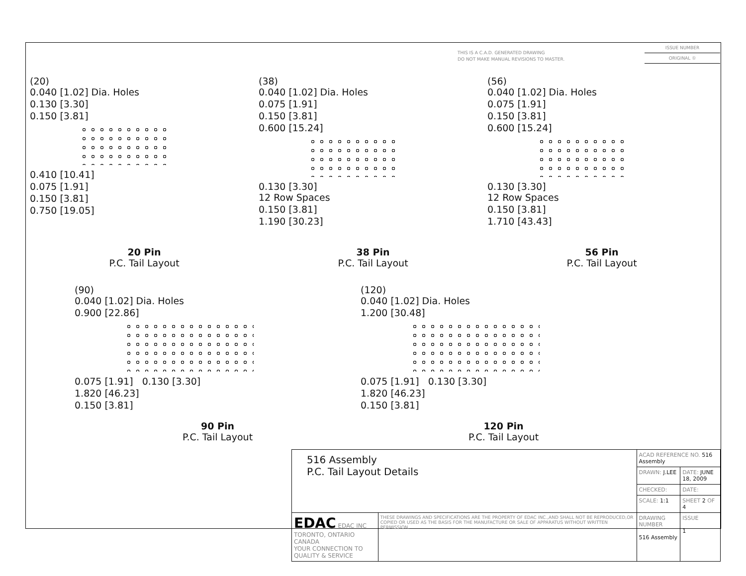THIS IS A C.A.D. GENERATED DRAWING
DO NOT MAKE MANUAL REVISIONS TO MASTER.
ISSUE NUMBER
ORIGINAL ①
(20)
0.040 [1.02] Dia. Holes
0.130 [3.30]
0.150 [3.81]
0.410 [10.41]
0.075 [1.91]
0.150 [3.81]
0.750 [19.05]
20 Pin
P.C. Tail Layout
(38)
0.040 [1.02] Dia. Holes
0.075 [1.91]
0.150 [3.81]
0.600 [15.24]
0.130 [3.30]
12 Row Spaces
0.150 [3.81]
1.190 [30.23]
38 Pin
P.C. Tail Layout
(56)
0.040 [1.02] Dia. Holes
0.075 [1.91]
0.150 [3.81]
0.600 [15.24]
0.130 [3.30]
12 Row Spaces
0.150 [3.81]
1.710 [43.43]
56 Pin
P.C. Tail Layout
(90)
0.040 [1.02] Dia. Holes
0.900 [22.86]
0.075 [1.91] 0.130 [3.30]
1.820 [46.23]
0.150 [3.81]
90 Pin
P.C. Tail Layout
(120)
0.040 [1.02] Dia. Holes
1.200 [30.48]
0.075 [1.91] 0.130 [3.30]
1.820 [46.23]
0.150 [3.81]
120 Pin
P.C. Tail Layout
| 516 Assembly P.C. Tail Layout Details | | ACAD REFERENCE NO. 516 Assembly | | |
| | | DRAWN: J.LEE | DATE: JUNE 18, 2009 | |
| | | CHECKED: | DATE: | |
| | | SCALE: 1:1 | SHEET 2 OF 4 | |
| EDAC EDAC INC TORONTO, ONTARIO CANADA YOUR CONNECTION TO QUALITY & SERVICE | THESE DRAWINGS AND SPECIFICATIONS ARE THE PROPERTY OF EDAC INC.,AND SHALL NOT BE REPRODUCED,OR COPIED OR USED AS THE BASIS FOR THE MANUFACTURE OR SALE OF APPARATUS WITHOUT WRITTEN PERMISSION. | DRAWING NUMBER 516 Assembly | | ISSUE 1 |